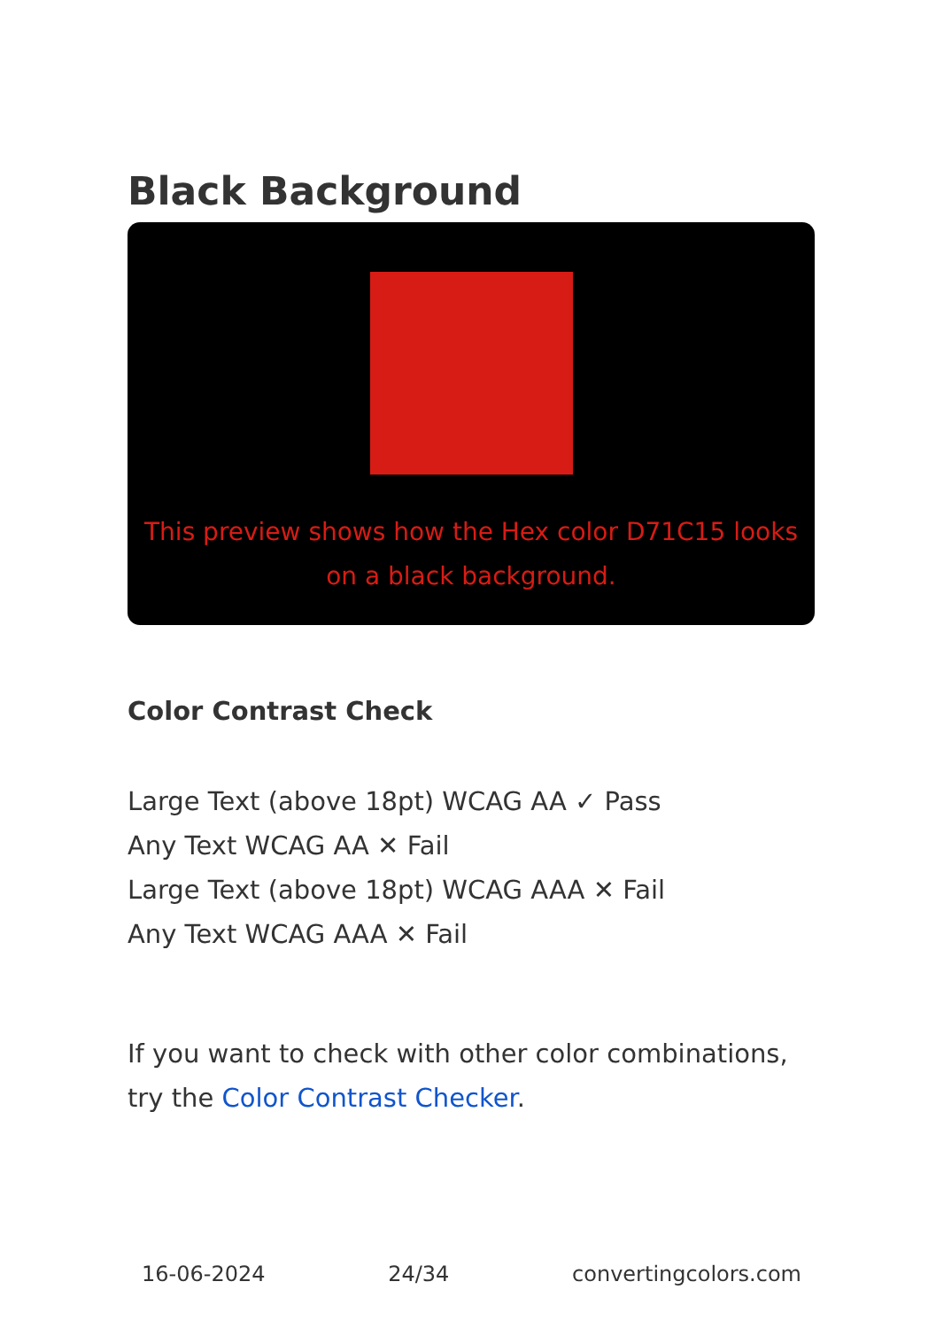Black Background
This preview shows how the Hex color D71C15 looks on a black background.
Color Contrast Check
Large Text (above 18pt) WCAG AA ✓ Pass
Any Text WCAG AA ✕ Fail
Large Text (above 18pt) WCAG AAA ✕ Fail
Any Text WCAG AAA ✕ Fail
If you want to check with other color combinations, try the Color Contrast Checker.
16-06-2024 24/34 convertingcolors.com